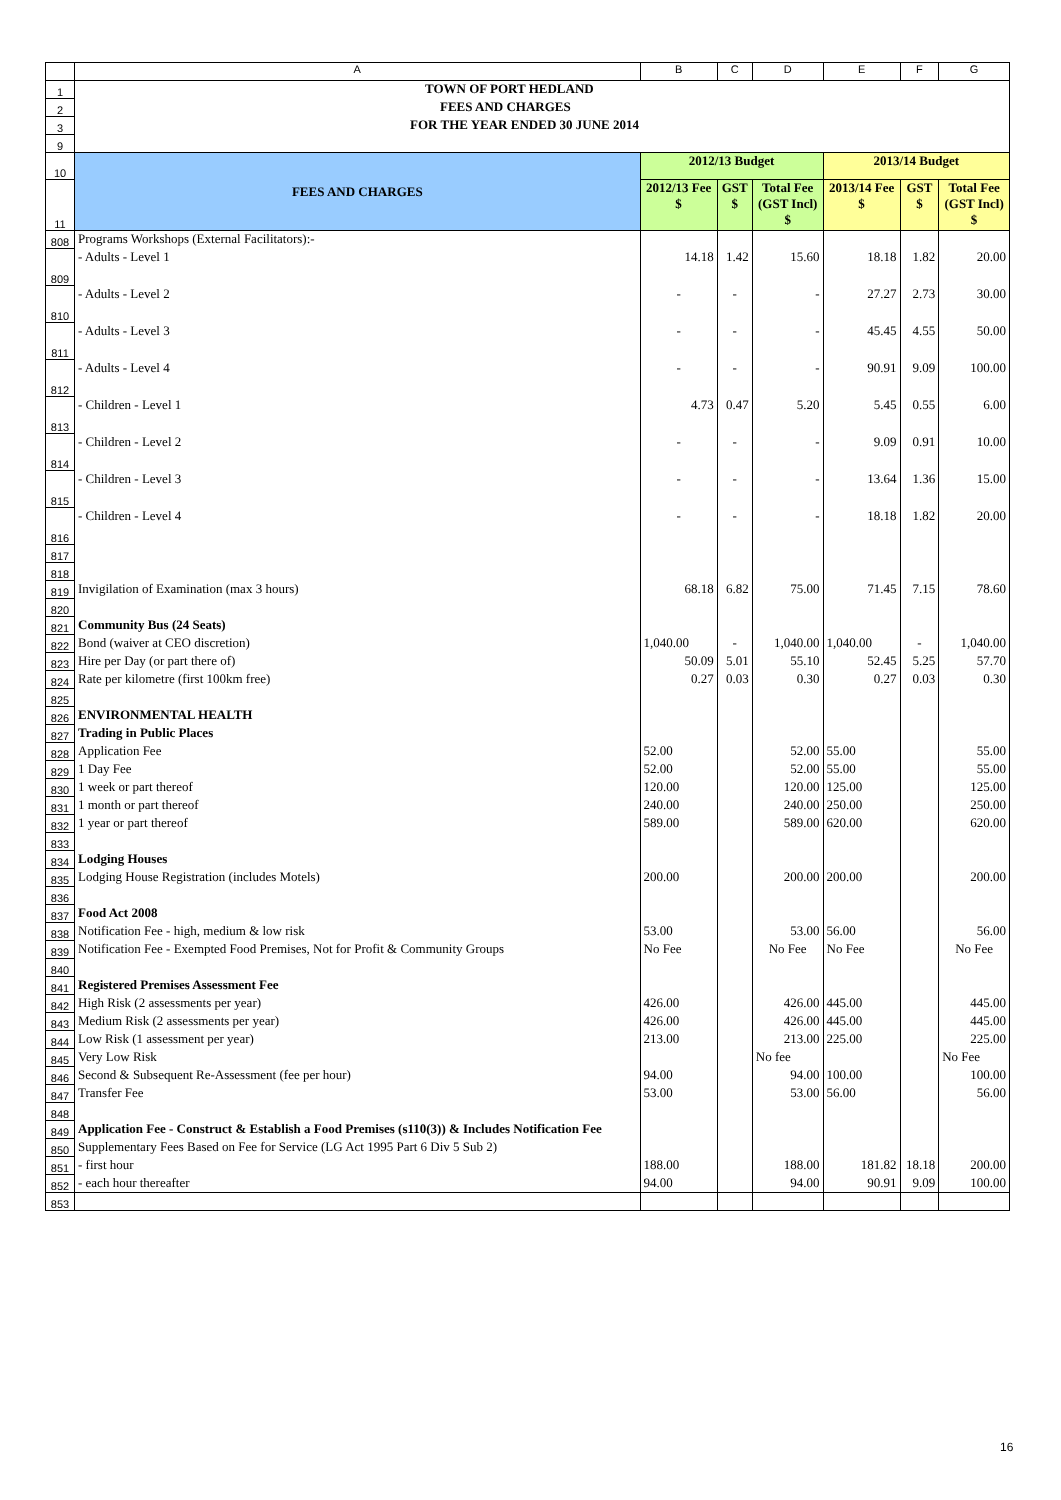| | A | B | C | D | E | F | G |
| 1 | TOWN OF PORT HEDLAND | | | | | | |
| 2 | FEES AND CHARGES | | | | | | |
| 3 | FOR THE YEAR ENDED 30 JUNE 2014 | | | | | | |
| 9 | | | | | | | |
| 10 | FEES AND CHARGES | 2012/13 Budget | | | 2013/14 Budget | | |
| 11 | | 2012/13 Fee $ | GST $ | Total Fee (GST Incl) $ | 2013/14 Fee $ | GST $ | Total Fee (GST Incl) $ |
| 808 | Programs Workshops (External Facilitators):- | | | | | | |
| 809 | - Adults - Level 1 | 14.18 | 1.42 | 15.60 | 18.18 | 1.82 | 20.00 |
| 810 | - Adults - Level 2 | - | - | - | 27.27 | 2.73 | 30.00 |
| 811 | - Adults - Level 3 | - | - | - | 45.45 | 4.55 | 50.00 |
| 812 | - Adults - Level 4 | - | - | - | 90.91 | 9.09 | 100.00 |
| 813 | - Children - Level 1 | 4.73 | 0.47 | 5.20 | 5.45 | 0.55 | 6.00 |
| 814 | - Children - Level 2 | - | - | - | 9.09 | 0.91 | 10.00 |
| 815 | - Children - Level 3 | - | - | - | 13.64 | 1.36 | 15.00 |
| 816 | - Children - Level 4 | - | - | - | 18.18 | 1.82 | 20.00 |
| 817 | | | | | | | |
| 818 | | | | | | | |
| 819 | Invigilation of Examination (max 3 hours) | 68.18 | 6.82 | 75.00 | 71.45 | 7.15 | 78.60 |
| 820 | | | | | | | |
| 821 | Community Bus (24 Seats) | | | | | | |
| 822 | Bond (waiver at CEO discretion) | 1,040.00 | - | 1,040.00 | 1,040.00 | - | 1,040.00 |
| 823 | Hire per Day (or part there of) | 50.09 | 5.01 | 55.10 | 52.45 | 5.25 | 57.70 |
| 824 | Rate per kilometre (first 100km free) | 0.27 | 0.03 | 0.30 | 0.27 | 0.03 | 0.30 |
| 825 | | | | | | | |
| 826 | ENVIRONMENTAL HEALTH | | | | | | |
| 827 | Trading in Public Places | | | | | | |
| 828 | Application Fee | 52.00 | | 52.00 | 55.00 | | 55.00 |
| 829 | 1 Day Fee | 52.00 | | 52.00 | 55.00 | | 55.00 |
| 830 | 1 week or part thereof | 120.00 | | 120.00 | 125.00 | | 125.00 |
| 831 | 1 month or part thereof | 240.00 | | 240.00 | 250.00 | | 250.00 |
| 832 | 1 year or part thereof | 589.00 | | 589.00 | 620.00 | | 620.00 |
| 833 | | | | | | | |
| 834 | Lodging Houses | | | | | | |
| 835 | Lodging House Registration (includes Motels) | 200.00 | | 200.00 | 200.00 | | 200.00 |
| 836 | | | | | | | |
| 837 | Food Act 2008 | | | | | | |
| 838 | Notification Fee - high, medium & low risk | 53.00 | | 53.00 | 56.00 | | 56.00 |
| 839 | Notification Fee - Exempted Food Premises, Not for Profit & Community Groups | No Fee | | No Fee | No Fee | | No Fee |
| 840 | | | | | | | |
| 841 | Registered Premises Assessment Fee | | | | | | |
| 842 | High Risk (2 assessments per year) | 426.00 | | 426.00 | 445.00 | | 445.00 |
| 843 | Medium Risk (2 assessments per year) | 426.00 | | 426.00 | 445.00 | | 445.00 |
| 844 | Low Risk (1 assessment per year) | 213.00 | | 213.00 | 225.00 | | 225.00 |
| 845 | Very Low Risk | | | No fee | | | No Fee |
| 846 | Second & Subsequent Re-Assessment (fee per hour) | 94.00 | | 94.00 | 100.00 | | 100.00 |
| 847 | Transfer Fee | 53.00 | | 53.00 | 56.00 | | 56.00 |
| 848 | | | | | | | |
| 849 | Application Fee - Construct & Establish a Food Premises (s110(3)) & Includes Notification Fee | | | | | | |
| 850 | Supplementary Fees Based on Fee for Service (LG Act 1995 Part 6 Div 5 Sub 2) | | | | | | |
| 851 | - first hour | 188.00 | | 188.00 | 181.82 | 18.18 | 200.00 |
| 852 | - each hour thereafter | 94.00 | | 94.00 | 90.91 | 9.09 | 100.00 |
| 853 | | | | | | | |
16